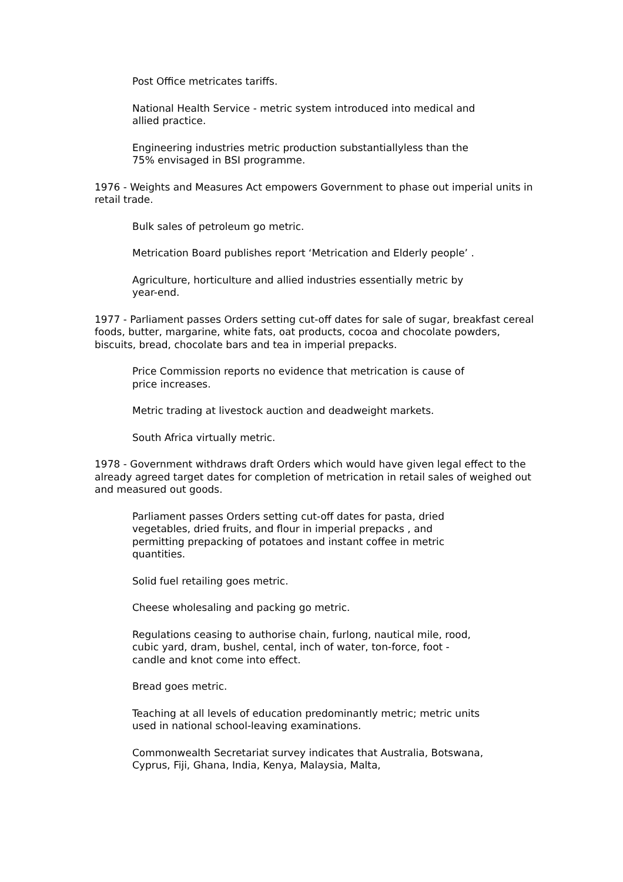Post Office metricates tariffs.
National Health Service - metric system introduced into medical and allied practice.
Engineering industries metric production substantiallyless than the 75% envisaged in BSI programme.
1976 - Weights and Measures Act empowers Government to phase out imperial units in retail trade.
Bulk sales of petroleum go metric.
Metrication Board publishes report ‘Metrication and Elderly people’ .
Agriculture, horticulture and allied industries essentially metric by year-end.
1977 - Parliament passes Orders setting cut-off dates for sale of sugar, breakfast cereal foods, butter, margarine, white fats, oat products, cocoa and chocolate powders, biscuits, bread, chocolate bars and tea in imperial prepacks.
Price Commission reports no evidence that metrication is cause of price increases.
Metric trading at livestock auction and deadweight markets.
South Africa virtually metric.
1978 - Government withdraws draft Orders which would have given legal effect to the already agreed target dates for completion of metrication in retail sales of weighed out and measured out goods.
Parliament passes Orders setting cut-off dates for pasta, dried vegetables, dried fruits, and flour in imperial prepacks , and permitting prepacking of potatoes and instant coffee in metric quantities.
Solid fuel retailing goes metric.
Cheese wholesaling and packing go metric.
Regulations ceasing to authorise chain, furlong, nautical mile, rood, cubic yard, dram, bushel, cental, inch of water, ton-force, foot - candle and knot come into effect.
Bread goes metric.
Teaching at all levels of education predominantly metric; metric units used in national school-leaving examinations.
Commonwealth Secretariat survey indicates that Australia, Botswana, Cyprus, Fiji, Ghana, India, Kenya, Malaysia, Malta,